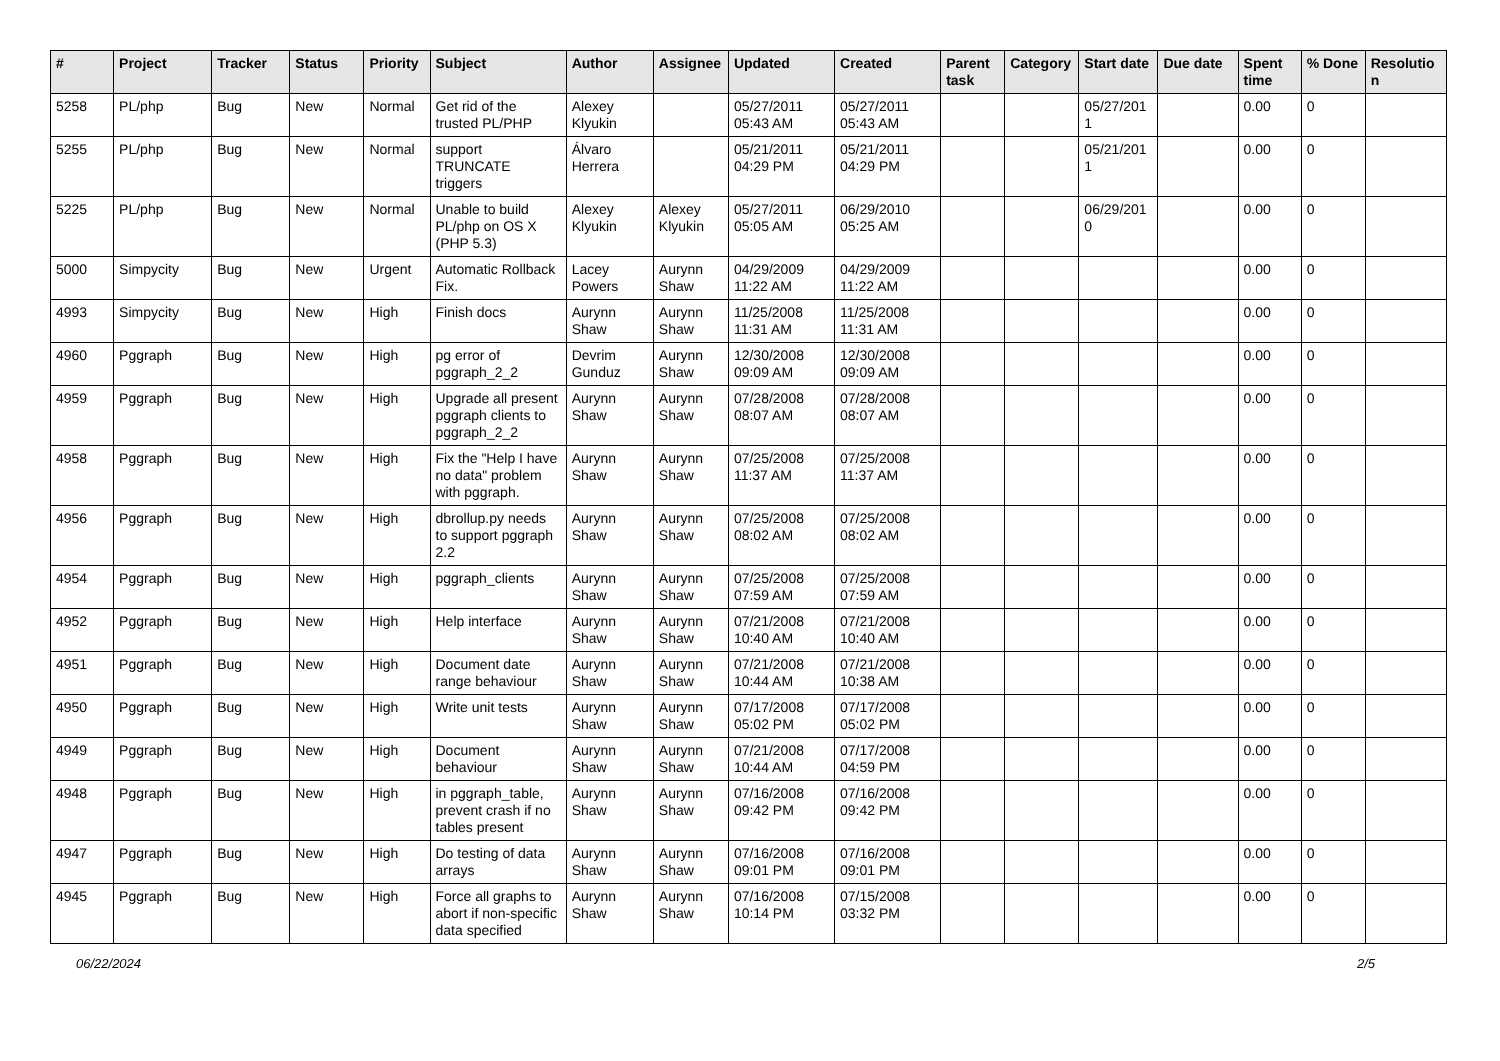| # | Project | Tracker | Status | Priority | Subject | Author | Assignee | Updated | Created | Parent task | Category | Start date | Due date | Spent time | % Done | Resolution |
| --- | --- | --- | --- | --- | --- | --- | --- | --- | --- | --- | --- | --- | --- | --- | --- | --- |
| 5258 | PL/php | Bug | New | Normal | Get rid of the trusted PL/PHP | Alexey Klyukin | | 05/27/2011 05:43 AM | 05/27/2011 05:43 AM | | | 05/27/2011 | | 0.00 | 0 | |
| 5255 | PL/php | Bug | New | Normal | support TRUNCATE triggers | Álvaro Herrera | | 05/21/2011 04:29 PM | 05/21/2011 04:29 PM | | | 05/21/2011 | | 0.00 | 0 | |
| 5225 | PL/php | Bug | New | Normal | Unable to build PL/php on OS X (PHP 5.3) | Alexey Klyukin | Alexey Klyukin | 05/27/2011 05:05 AM | 06/29/2010 05:25 AM | | | 06/29/2010 | | 0.00 | 0 | |
| 5000 | Simpycity | Bug | New | Urgent | Automatic Rollback Fix. | Lacey Powers | Aurynn Shaw | 04/29/2009 11:22 AM | 04/29/2009 11:22 AM | | | | | 0.00 | 0 | |
| 4993 | Simpycity | Bug | New | High | Finish docs | Aurynn Shaw | Aurynn Shaw | 11/25/2008 11:31 AM | 11/25/2008 11:31 AM | | | | | 0.00 | 0 | |
| 4960 | Pggraph | Bug | New | High | pg error of pggraph_2_2 | Devrim Gunduz | Aurynn Shaw | 12/30/2008 09:09 AM | 12/30/2008 09:09 AM | | | | | 0.00 | 0 | |
| 4959 | Pggraph | Bug | New | High | Upgrade all present pggraph clients to pggraph_2_2 | Aurynn Shaw | Aurynn Shaw | 07/28/2008 08:07 AM | 07/28/2008 08:07 AM | | | | | 0.00 | 0 | |
| 4958 | Pggraph | Bug | New | High | Fix the "Help I have no data" problem with pggraph. | Aurynn Shaw | Aurynn Shaw | 07/25/2008 11:37 AM | 07/25/2008 11:37 AM | | | | | 0.00 | 0 | |
| 4956 | Pggraph | Bug | New | High | dbrollup.py needs to support pggraph 2.2 | Aurynn Shaw | Aurynn Shaw | 07/25/2008 08:02 AM | 07/25/2008 08:02 AM | | | | | 0.00 | 0 | |
| 4954 | Pggraph | Bug | New | High | pggraph_clients | Aurynn Shaw | Aurynn Shaw | 07/25/2008 07:59 AM | 07/25/2008 07:59 AM | | | | | 0.00 | 0 | |
| 4952 | Pggraph | Bug | New | High | Help interface | Aurynn Shaw | Aurynn Shaw | 07/21/2008 10:40 AM | 07/21/2008 10:40 AM | | | | | 0.00 | 0 | |
| 4951 | Pggraph | Bug | New | High | Document date range behaviour | Aurynn Shaw | Aurynn Shaw | 07/21/2008 10:44 AM | 07/21/2008 10:38 AM | | | | | 0.00 | 0 | |
| 4950 | Pggraph | Bug | New | High | Write unit tests | Aurynn Shaw | Aurynn Shaw | 07/17/2008 05:02 PM | 07/17/2008 05:02 PM | | | | | 0.00 | 0 | |
| 4949 | Pggraph | Bug | New | High | Document behaviour | Aurynn Shaw | Aurynn Shaw | 07/21/2008 10:44 AM | 07/17/2008 04:59 PM | | | | | 0.00 | 0 | |
| 4948 | Pggraph | Bug | New | High | in pggraph_table, prevent crash if no tables present | Aurynn Shaw | Aurynn Shaw | 07/16/2008 09:42 PM | 07/16/2008 09:42 PM | | | | | 0.00 | 0 | |
| 4947 | Pggraph | Bug | New | High | Do testing of data arrays | Aurynn Shaw | Aurynn Shaw | 07/16/2008 09:01 PM | 07/16/2008 09:01 PM | | | | | 0.00 | 0 | |
| 4945 | Pggraph | Bug | New | High | Force all graphs to abort if non-specific data specified | Aurynn Shaw | Aurynn Shaw | 07/16/2008 10:14 PM | 07/15/2008 03:32 PM | | | | | 0.00 | 0 | |
06/22/2024 2/5